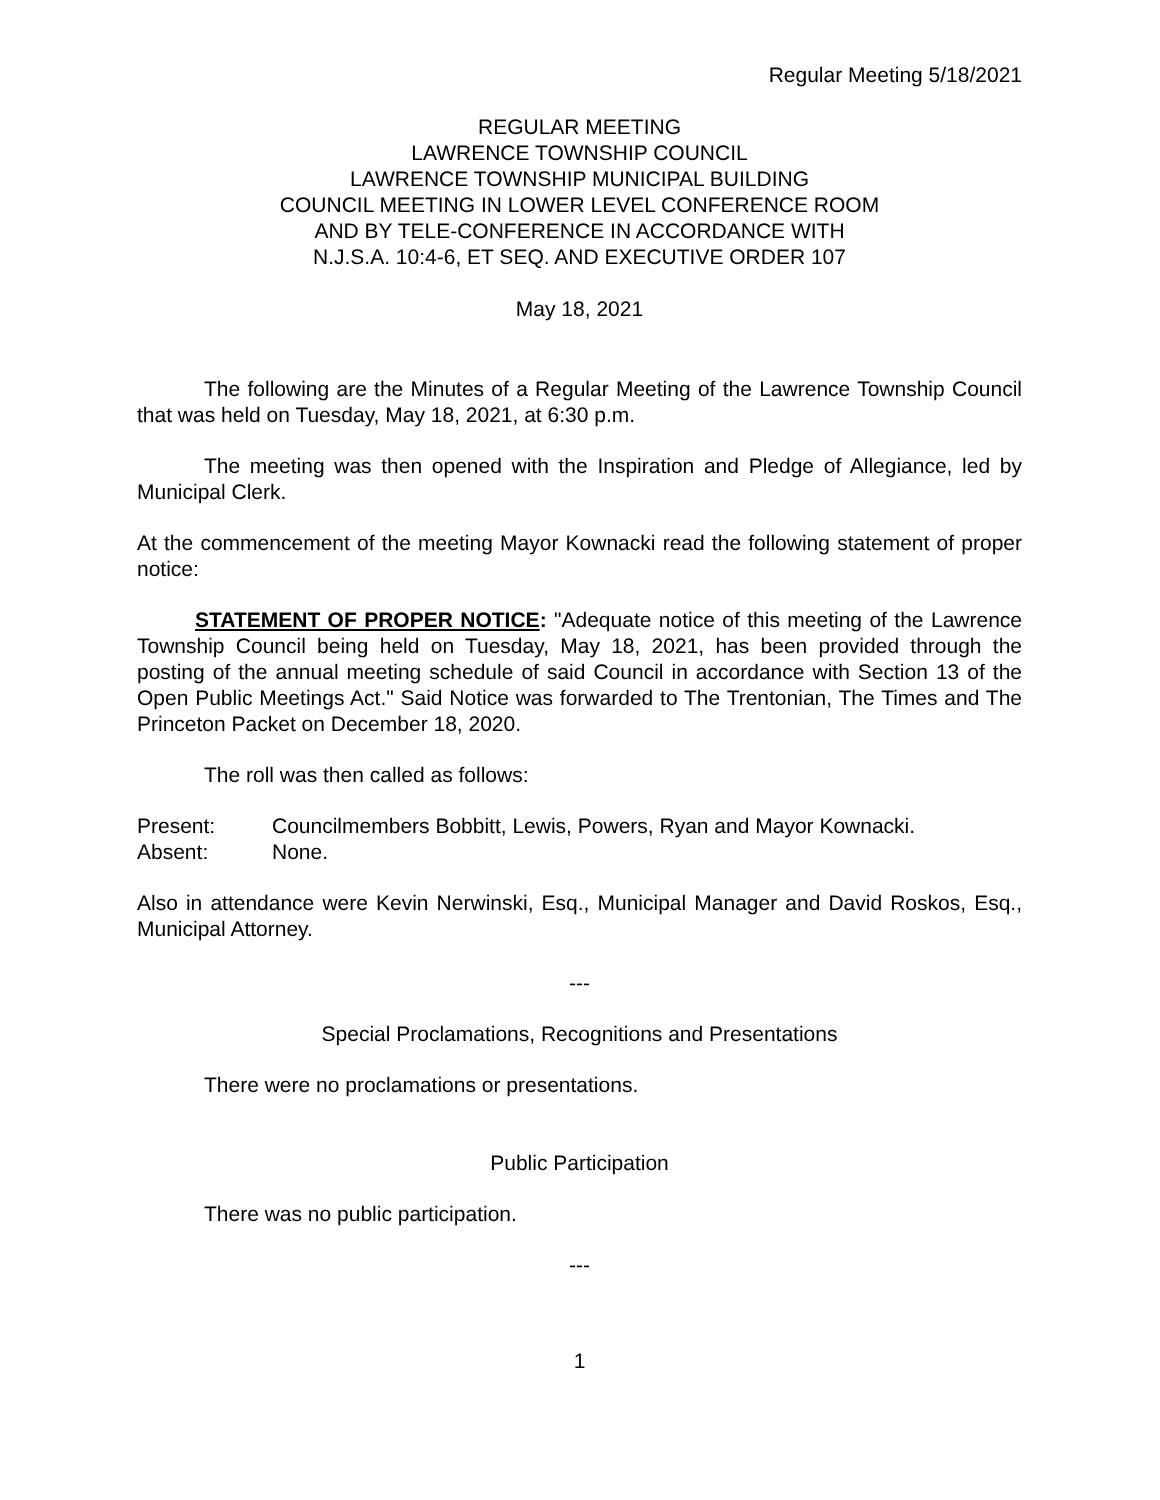Regular Meeting 5/18/2021
REGULAR MEETING
LAWRENCE TOWNSHIP COUNCIL
LAWRENCE TOWNSHIP MUNICIPAL BUILDING
COUNCIL MEETING IN LOWER LEVEL CONFERENCE ROOM
AND BY TELE-CONFERENCE IN ACCORDANCE WITH
N.J.S.A. 10:4-6, ET SEQ. AND EXECUTIVE ORDER 107
May 18, 2021
The following are the Minutes of a Regular Meeting of the Lawrence Township Council that was held on Tuesday, May 18, 2021, at 6:30 p.m.
The meeting was then opened with the Inspiration and Pledge of Allegiance, led by Municipal Clerk.
At the commencement of the meeting Mayor Kownacki read the following statement of proper notice:
STATEMENT OF PROPER NOTICE: "Adequate notice of this meeting of the Lawrence Township Council being held on Tuesday, May 18, 2021, has been provided through the posting of the annual meeting schedule of said Council in accordance with Section 13 of the Open Public Meetings Act." Said Notice was forwarded to The Trentonian, The Times and The Princeton Packet on December 18, 2020.
The roll was then called as follows:
Present: Councilmembers Bobbitt, Lewis, Powers, Ryan and Mayor Kownacki.
Absent: None.
Also in attendance were Kevin Nerwinski, Esq., Municipal Manager and David Roskos, Esq., Municipal Attorney.
---
Special Proclamations, Recognitions and Presentations
There were no proclamations or presentations.
Public Participation
There was no public participation.
---
1